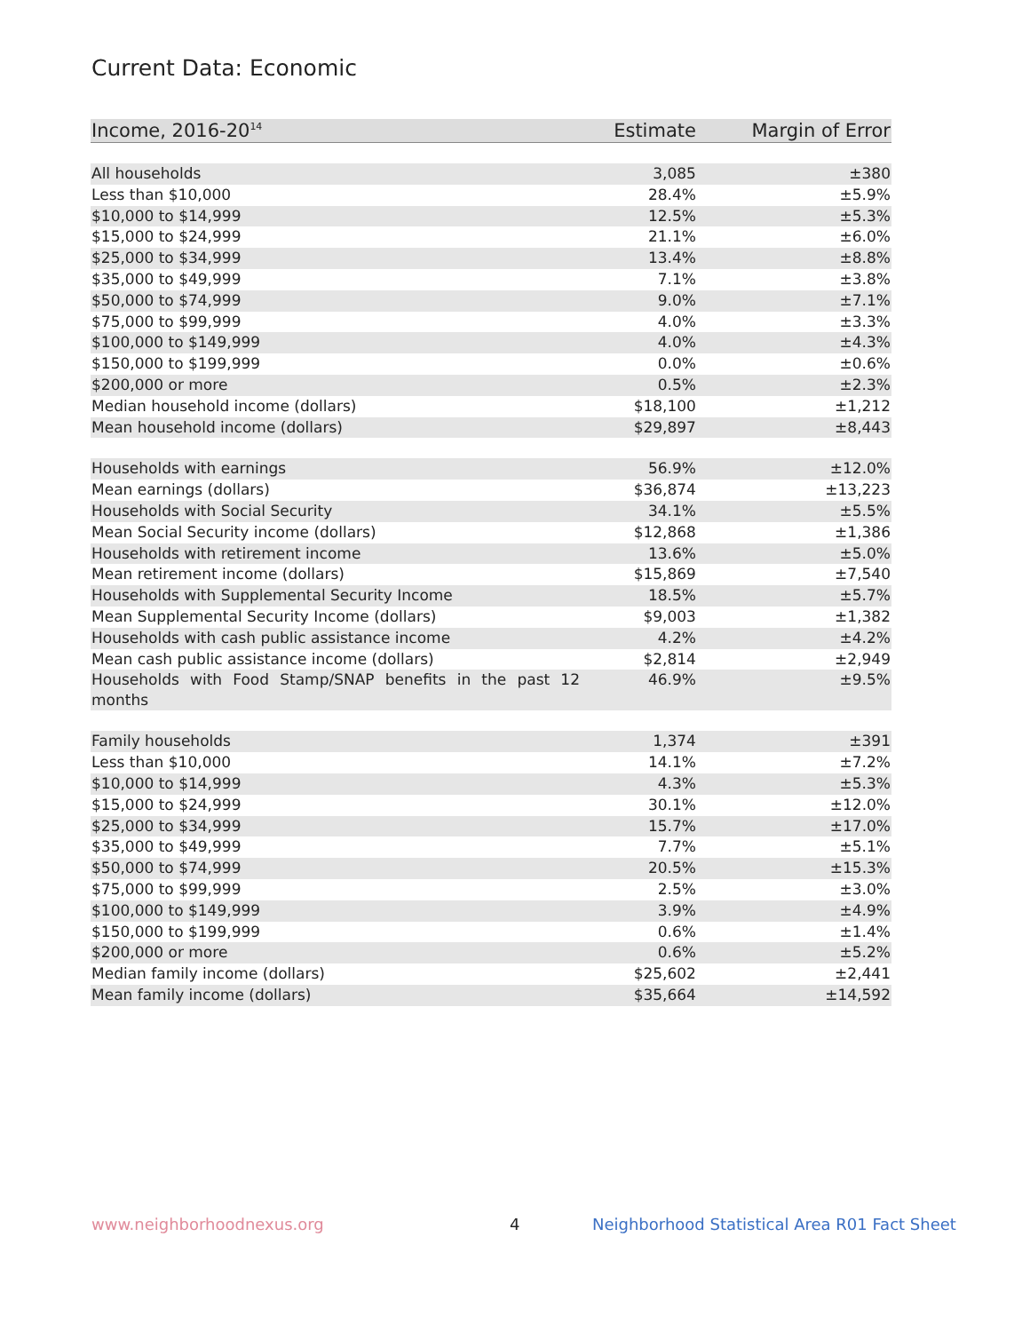Current Data: Economic
| Income, 2016-20<sup>14</sup> | Estimate | Margin of Error |
| --- | --- | --- |
| All households | 3,085 | ±380 |
| Less than $10,000 | 28.4% | ±5.9% |
| $10,000 to $14,999 | 12.5% | ±5.3% |
| $15,000 to $24,999 | 21.1% | ±6.0% |
| $25,000 to $34,999 | 13.4% | ±8.8% |
| $35,000 to $49,999 | 7.1% | ±3.8% |
| $50,000 to $74,999 | 9.0% | ±7.1% |
| $75,000 to $99,999 | 4.0% | ±3.3% |
| $100,000 to $149,999 | 4.0% | ±4.3% |
| $150,000 to $199,999 | 0.0% | ±0.6% |
| $200,000 or more | 0.5% | ±2.3% |
| Median household income (dollars) | $18,100 | ±1,212 |
| Mean household income (dollars) | $29,897 | ±8,443 |
| Households with earnings | 56.9% | ±12.0% |
| Mean earnings (dollars) | $36,874 | ±13,223 |
| Households with Social Security | 34.1% | ±5.5% |
| Mean Social Security income (dollars) | $12,868 | ±1,386 |
| Households with retirement income | 13.6% | ±5.0% |
| Mean retirement income (dollars) | $15,869 | ±7,540 |
| Households with Supplemental Security Income | 18.5% | ±5.7% |
| Mean Supplemental Security Income (dollars) | $9,003 | ±1,382 |
| Households with cash public assistance income | 4.2% | ±4.2% |
| Mean cash public assistance income (dollars) | $2,814 | ±2,949 |
| Households with Food Stamp/SNAP benefits in the past 12 months | 46.9% | ±9.5% |
| Family households | 1,374 | ±391 |
| Less than $10,000 | 14.1% | ±7.2% |
| $10,000 to $14,999 | 4.3% | ±5.3% |
| $15,000 to $24,999 | 30.1% | ±12.0% |
| $25,000 to $34,999 | 15.7% | ±17.0% |
| $35,000 to $49,999 | 7.7% | ±5.1% |
| $50,000 to $74,999 | 20.5% | ±15.3% |
| $75,000 to $99,999 | 2.5% | ±3.0% |
| $100,000 to $149,999 | 3.9% | ±4.9% |
| $150,000 to $199,999 | 0.6% | ±1.4% |
| $200,000 or more | 0.6% | ±5.2% |
| Median family income (dollars) | $25,602 | ±2,441 |
| Mean family income (dollars) | $35,664 | ±14,592 |
www.neighborhoodnexus.org 4
Neighborhood Statistical Area R01 Fact Sheet